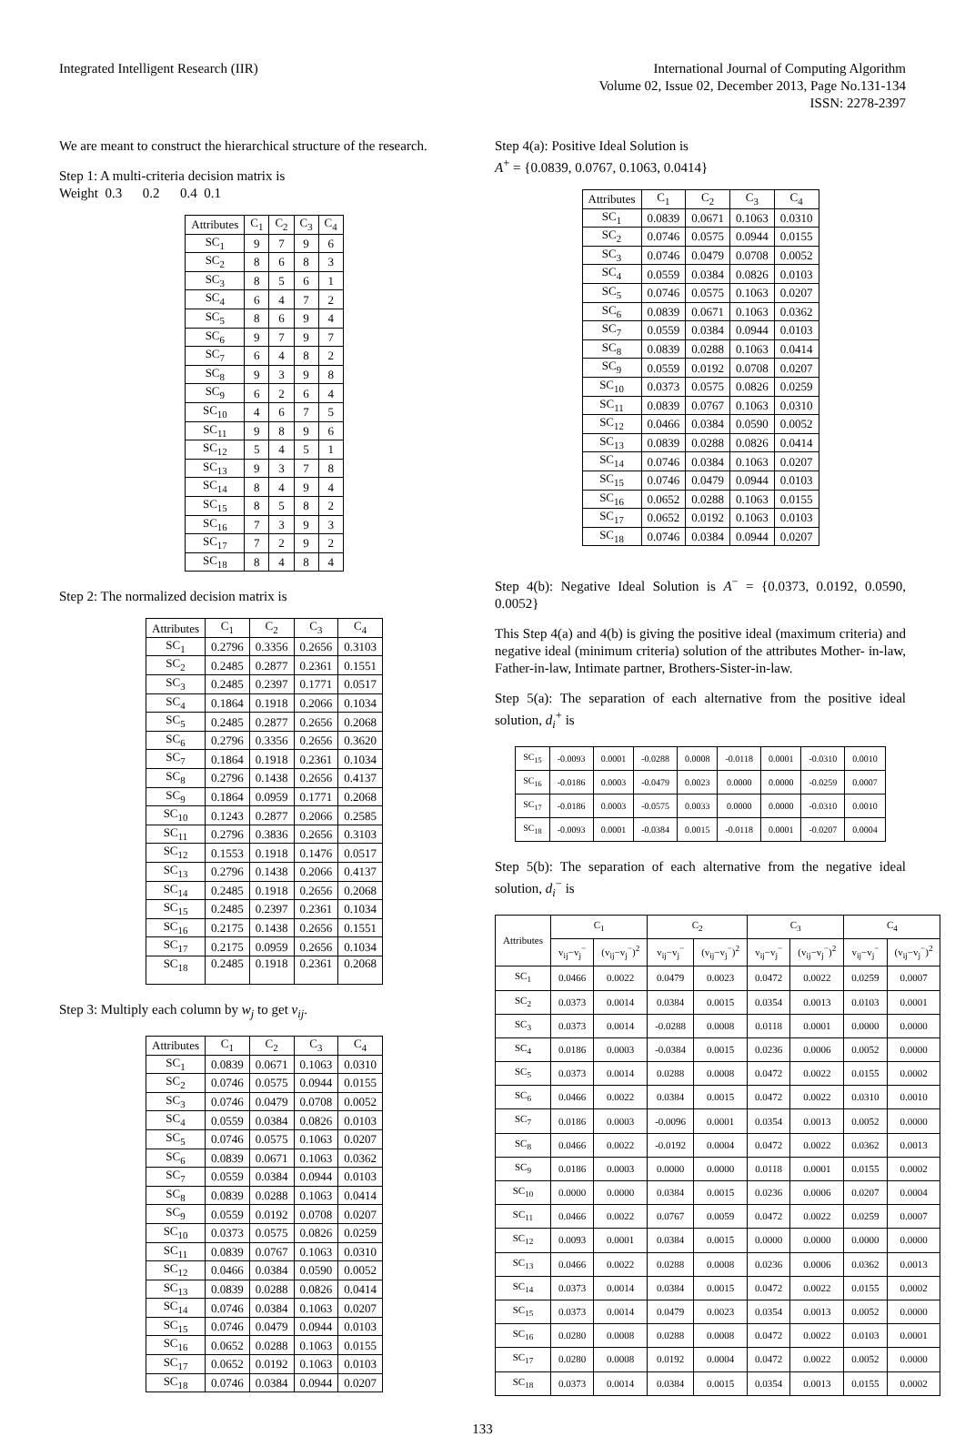Integrated Intelligent Research (IIR)
International Journal of Computing Algorithm
Volume 02, Issue 02, December 2013, Page No.131-134
ISSN: 2278-2397
We are meant to construct the hierarchical structure of the research.
Step 1: A multi-criteria decision matrix is
Weight 0.3 0.2 0.4 0.1
| Attributes | C<sub>1</sub> | C<sub>2</sub> | C<sub>3</sub> | C<sub>4</sub> |
| --- | --- | --- | --- | --- |
| SC<sub>1</sub> | 9 | 7 | 9 | 6 |
| SC<sub>2</sub> | 8 | 6 | 8 | 3 |
| SC<sub>3</sub> | 8 | 5 | 6 | 1 |
| SC<sub>4</sub> | 6 | 4 | 7 | 2 |
| SC<sub>5</sub> | 8 | 6 | 9 | 4 |
| SC<sub>6</sub> | 9 | 7 | 9 | 7 |
| SC<sub>7</sub> | 6 | 4 | 8 | 2 |
| SC<sub>8</sub> | 9 | 3 | 9 | 8 |
| SC<sub>9</sub> | 6 | 2 | 6 | 4 |
| SC<sub>10</sub> | 4 | 6 | 7 | 5 |
| SC<sub>11</sub> | 9 | 8 | 9 | 6 |
| SC<sub>12</sub> | 5 | 4 | 5 | 1 |
| SC<sub>13</sub> | 9 | 3 | 7 | 8 |
| SC<sub>14</sub> | 8 | 4 | 9 | 4 |
| SC<sub>15</sub> | 8 | 5 | 8 | 2 |
| SC<sub>16</sub> | 7 | 3 | 9 | 3 |
| SC<sub>17</sub> | 7 | 2 | 9 | 2 |
| SC<sub>18</sub> | 8 | 4 | 8 | 4 |
Step 2: The normalized decision matrix is
| Attributes | C<sub>1</sub> | C<sub>2</sub> | C<sub>3</sub> | C<sub>4</sub> |
| --- | --- | --- | --- | --- |
| SC<sub>1</sub> | 0.2796 | 0.3356 | 0.2656 | 0.3103 |
| SC<sub>2</sub> | 0.2485 | 0.2877 | 0.2361 | 0.1551 |
| SC<sub>3</sub> | 0.2485 | 0.2397 | 0.1771 | 0.0517 |
| SC<sub>4</sub> | 0.1864 | 0.1918 | 0.2066 | 0.1034 |
| SC<sub>5</sub> | 0.2485 | 0.2877 | 0.2656 | 0.2068 |
| SC<sub>6</sub> | 0.2796 | 0.3356 | 0.2656 | 0.3620 |
| SC<sub>7</sub> | 0.1864 | 0.1918 | 0.2361 | 0.1034 |
| SC<sub>8</sub> | 0.2796 | 0.1438 | 0.2656 | 0.4137 |
| SC<sub>9</sub> | 0.1864 | 0.0959 | 0.1771 | 0.2068 |
| SC<sub>10</sub> | 0.1243 | 0.2877 | 0.2066 | 0.2585 |
| SC<sub>11</sub> | 0.2796 | 0.3836 | 0.2656 | 0.3103 |
| SC<sub>12</sub> | 0.1553 | 0.1918 | 0.1476 | 0.0517 |
| SC<sub>13</sub> | 0.2796 | 0.1438 | 0.2066 | 0.4137 |
| SC<sub>14</sub> | 0.2485 | 0.1918 | 0.2656 | 0.2068 |
| SC<sub>15</sub> | 0.2485 | 0.2397 | 0.2361 | 0.1034 |
| SC<sub>16</sub> | 0.2175 | 0.1438 | 0.2656 | 0.1551 |
| SC<sub>17</sub> | 0.2175 | 0.0959 | 0.2656 | 0.1034 |
| SC<sub>18</sub> | 0.2485 | 0.1918 | 0.2361 | 0.2068 |
Step 3: Multiply each column by w<sub>j</sub> to get v<sub>ij</sub>.
| Attributes | C<sub>1</sub> | C<sub>2</sub> | C<sub>3</sub> | C<sub>4</sub> |
| --- | --- | --- | --- | --- |
| SC<sub>1</sub> | 0.0839 | 0.0671 | 0.1063 | 0.0310 |
| SC<sub>2</sub> | 0.0746 | 0.0575 | 0.0944 | 0.0155 |
| SC<sub>3</sub> | 0.0746 | 0.0479 | 0.0708 | 0.0052 |
| SC<sub>4</sub> | 0.0559 | 0.0384 | 0.0826 | 0.0103 |
| SC<sub>5</sub> | 0.0746 | 0.0575 | 0.1063 | 0.0207 |
| SC<sub>6</sub> | 0.0839 | 0.0671 | 0.1063 | 0.0362 |
| SC<sub>7</sub> | 0.0559 | 0.0384 | 0.0944 | 0.0103 |
| SC<sub>8</sub> | 0.0839 | 0.0288 | 0.1063 | 0.0414 |
| SC<sub>9</sub> | 0.0559 | 0.0192 | 0.0708 | 0.0207 |
| SC<sub>10</sub> | 0.0373 | 0.0575 | 0.0826 | 0.0259 |
| SC<sub>11</sub> | 0.0839 | 0.0767 | 0.1063 | 0.0310 |
| SC<sub>12</sub> | 0.0466 | 0.0384 | 0.0590 | 0.0052 |
| SC<sub>13</sub> | 0.0839 | 0.0288 | 0.0826 | 0.0414 |
| SC<sub>14</sub> | 0.0746 | 0.0384 | 0.1063 | 0.0207 |
| SC<sub>15</sub> | 0.0746 | 0.0479 | 0.0944 | 0.0103 |
| SC<sub>16</sub> | 0.0652 | 0.0288 | 0.1063 | 0.0155 |
| SC<sub>17</sub> | 0.0652 | 0.0192 | 0.1063 | 0.0103 |
| SC<sub>18</sub> | 0.0746 | 0.0384 | 0.0944 | 0.0207 |
Step 4(a): Positive Ideal Solution is
A<sup>+</sup> = {0.0839, 0.0767, 0.1063, 0.0414}
| Attributes | C<sub>1</sub> | C<sub>2</sub> | C<sub>3</sub> | C<sub>4</sub> |
| --- | --- | --- | --- | --- |
| SC<sub>1</sub> | 0.0839 | 0.0671 | 0.1063 | 0.0310 |
| SC<sub>2</sub> | 0.0746 | 0.0575 | 0.0944 | 0.0155 |
| SC<sub>3</sub> | 0.0746 | 0.0479 | 0.0708 | 0.0052 |
| SC<sub>4</sub> | 0.0559 | 0.0384 | 0.0826 | 0.0103 |
| SC<sub>5</sub> | 0.0746 | 0.0575 | 0.1063 | 0.0207 |
| SC<sub>6</sub> | 0.0839 | 0.0671 | 0.1063 | 0.0362 |
| SC<sub>7</sub> | 0.0559 | 0.0384 | 0.0944 | 0.0103 |
| SC<sub>8</sub> | 0.0839 | 0.0288 | 0.1063 | 0.0414 |
| SC<sub>9</sub> | 0.0559 | 0.0192 | 0.0708 | 0.0207 |
| SC<sub>10</sub> | 0.0373 | 0.0575 | 0.0826 | 0.0259 |
| SC<sub>11</sub> | 0.0839 | 0.0767 | 0.1063 | 0.0310 |
| SC<sub>12</sub> | 0.0466 | 0.0384 | 0.0590 | 0.0052 |
| SC<sub>13</sub> | 0.0839 | 0.0288 | 0.0826 | 0.0414 |
| SC<sub>14</sub> | 0.0746 | 0.0384 | 0.1063 | 0.0207 |
| SC<sub>15</sub> | 0.0746 | 0.0479 | 0.0944 | 0.0103 |
| SC<sub>16</sub> | 0.0652 | 0.0288 | 0.1063 | 0.0155 |
| SC<sub>17</sub> | 0.0652 | 0.0192 | 0.1063 | 0.0103 |
| SC<sub>18</sub> | 0.0746 | 0.0384 | 0.0944 | 0.0207 |
Step 4(b): Negative Ideal Solution is A<sup>−</sup> = {0.0373, 0.0192, 0.0590, 0.0052}
This Step 4(a) and 4(b) is giving the positive ideal (maximum criteria) and negative ideal (minimum criteria) solution of the attributes Mother- in-law, Father-in-law, Intimate partner, Brothers-Sister-in-law.
Step 5(a): The separation of each alternative from the positive ideal solution, d<sub>i</sub><sup>+</sup> is
| SC<sub>15</sub> | -0.0093 | 0.0001 | -0.0288 | 0.0008 | -0.0118 | 0.0001 | -0.0310 | 0.0010 |
| SC<sub>16</sub> | -0.0186 | 0.0003 | -0.0479 | 0.0023 | 0.0000 | 0.0000 | -0.0259 | 0.0007 |
| SC<sub>17</sub> | -0.0186 | 0.0003 | -0.0575 | 0.0033 | 0.0000 | 0.0000 | -0.0310 | 0.0010 |
| SC<sub>18</sub> | -0.0093 | 0.0001 | -0.0384 | 0.0015 | -0.0118 | 0.0001 | -0.0207 | 0.0004 |
Step 5(b): The separation of each alternative from the negative ideal solution, d<sub>i</sub><sup>−</sup> is
| Attributes | C<sub>1</sub> | | C<sub>2</sub> | | C<sub>3</sub> | | C<sub>4</sub> | |
| --- | --- | --- | --- | --- | --- | --- | --- | --- |
| | v<sub>ij</sub>−v<sub>j</sub><sup>−</sup> | (v<sub>ij</sub>−v<sub>j</sub><sup>−</sup>)<sup>2</sup> | v<sub>ij</sub>−v<sub>j</sub><sup>−</sup> | (v<sub>ij</sub>−v<sub>j</sub><sup>−</sup>)<sup>2</sup> | v<sub>ij</sub>−v<sub>j</sub><sup>−</sup> | (v<sub>ij</sub>−v<sub>j</sub><sup>−</sup>)<sup>2</sup> | v<sub>ij</sub>−v<sub>j</sub><sup>−</sup> | (v<sub>ij</sub>−v<sub>j</sub><sup>−</sup>)<sup>2</sup> |
| SC<sub>1</sub> | 0.0466 | 0.0022 | 0.0479 | 0.0023 | 0.0472 | 0.0022 | 0.0259 | 0.0007 |
| SC<sub>2</sub> | 0.0373 | 0.0014 | 0.0384 | 0.0015 | 0.0354 | 0.0013 | 0.0103 | 0.0001 |
| SC<sub>3</sub> | 0.0373 | 0.0014 | -0.0288 | 0.0008 | 0.0118 | 0.0001 | 0.0000 | 0.0000 |
| SC<sub>4</sub> | 0.0186 | 0.0003 | -0.0384 | 0.0015 | 0.0236 | 0.0006 | 0.0052 | 0.0000 |
| SC<sub>5</sub> | 0.0373 | 0.0014 | 0.0288 | 0.0008 | 0.0472 | 0.0022 | 0.0155 | 0.0002 |
| SC<sub>6</sub> | 0.0466 | 0.0022 | 0.0384 | 0.0015 | 0.0472 | 0.0022 | 0.0310 | 0.0010 |
| SC<sub>7</sub> | 0.0186 | 0.0003 | -0.0096 | 0.0001 | 0.0354 | 0.0013 | 0.0052 | 0.0000 |
| SC<sub>8</sub> | 0.0466 | 0.0022 | -0.0192 | 0.0004 | 0.0472 | 0.0022 | 0.0362 | 0.0013 |
| SC<sub>9</sub> | 0.0186 | 0.0003 | 0.0000 | 0.0000 | 0.0118 | 0.0001 | 0.0155 | 0.0002 |
| SC<sub>10</sub> | 0.0000 | 0.0000 | 0.0384 | 0.0015 | 0.0236 | 0.0006 | 0.0207 | 0.0004 |
| SC<sub>11</sub> | 0.0466 | 0.0022 | 0.0767 | 0.0059 | 0.0472 | 0.0022 | 0.0259 | 0.0007 |
| SC<sub>12</sub> | 0.0093 | 0.0001 | 0.0384 | 0.0015 | 0.0000 | 0.0000 | 0.0000 | 0.0000 |
| SC<sub>13</sub> | 0.0466 | 0.0022 | 0.0288 | 0.0008 | 0.0236 | 0.0006 | 0.0362 | 0.0013 |
| SC<sub>14</sub> | 0.0373 | 0.0014 | 0.0384 | 0.0015 | 0.0472 | 0.0022 | 0.0155 | 0.0002 |
| SC<sub>15</sub> | 0.0373 | 0.0014 | 0.0479 | 0.0023 | 0.0354 | 0.0013 | 0.0052 | 0.0000 |
| SC<sub>16</sub> | 0.0280 | 0.0008 | 0.0288 | 0.0008 | 0.0472 | 0.0022 | 0.0103 | 0.0001 |
| SC<sub>17</sub> | 0.0280 | 0.0008 | 0.0192 | 0.0004 | 0.0472 | 0.0022 | 0.0052 | 0.0000 |
| SC<sub>18</sub> | 0.0373 | 0.0014 | 0.0384 | 0.0015 | 0.0354 | 0.0013 | 0.0155 | 0.0002 |
133